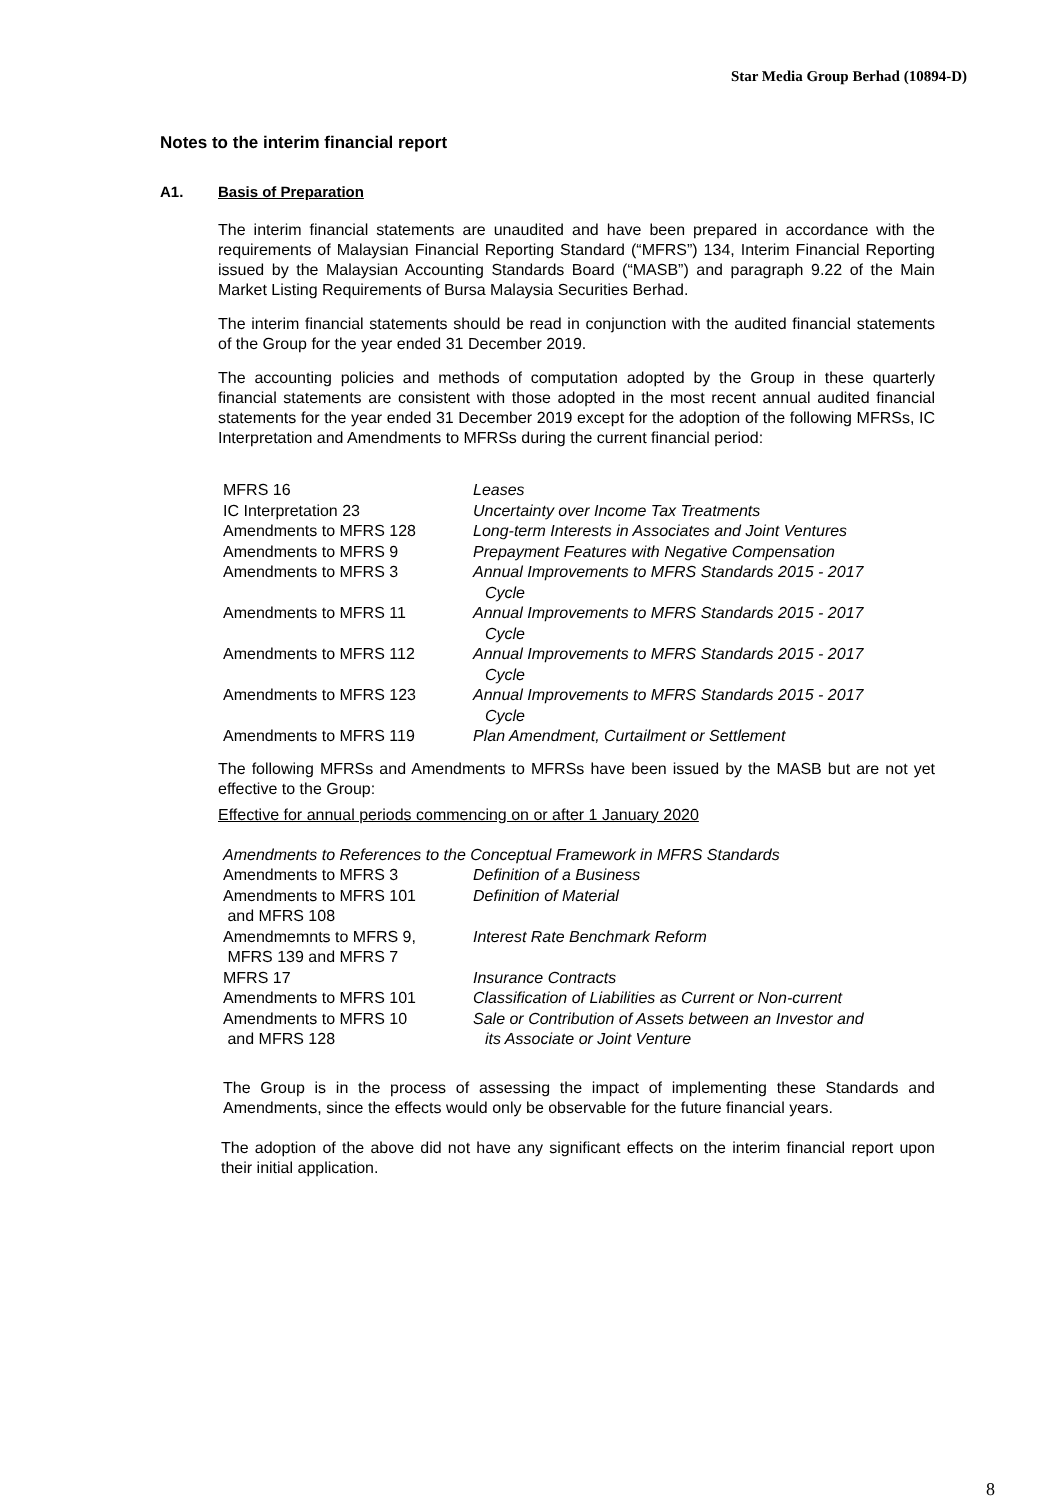Star Media Group Berhad (10894-D)
Notes to the interim financial report
A1. Basis of Preparation
The interim financial statements are unaudited and have been prepared in accordance with the requirements of Malaysian Financial Reporting Standard (“MFRS”) 134, Interim Financial Reporting issued by the Malaysian Accounting Standards Board (“MASB”) and paragraph 9.22 of the Main Market Listing Requirements of Bursa Malaysia Securities Berhad.
The interim financial statements should be read in conjunction with the audited financial statements of the Group for the year ended 31 December 2019.
The accounting policies and methods of computation adopted by the Group in these quarterly financial statements are consistent with those adopted in the most recent annual audited financial statements for the year ended 31 December 2019 except for the adoption of the following MFRSs, IC Interpretation and Amendments to MFRSs during the current financial period:
| MFRS 16 | Leases |
| IC Interpretation 23 | Uncertainty over Income Tax Treatments |
| Amendments to MFRS 128 | Long-term Interests in Associates and Joint Ventures |
| Amendments to MFRS 9 | Prepayment Features with Negative Compensation |
| Amendments to MFRS 3 | Annual Improvements to MFRS Standards 2015 - 2017 Cycle |
| Amendments to MFRS 11 | Annual Improvements to MFRS Standards 2015 - 2017 Cycle |
| Amendments to MFRS 112 | Annual Improvements to MFRS Standards 2015 - 2017 Cycle |
| Amendments to MFRS 123 | Annual Improvements to MFRS Standards 2015 - 2017 Cycle |
| Amendments to MFRS 119 | Plan Amendment, Curtailment or Settlement |
The following MFRSs and Amendments to MFRSs have been issued by the MASB but are not yet effective to the Group:
Effective for annual periods commencing on or after 1 January 2020
| Amendments to References to the Conceptual Framework in MFRS Standards | |
| Amendments to MFRS 3 | Definition of a Business |
| Amendments to MFRS 101 and MFRS 108 | Definition of Material |
| Amendmemnts to MFRS 9, MFRS 139 and MFRS 7 | Interest Rate Benchmark Reform |
| MFRS 17 | Insurance Contracts |
| Amendments to MFRS 101 | Classification of Liabilities as Current or Non-current |
| Amendments to MFRS 10 and MFRS 128 | Sale or Contribution of Assets between an Investor and its Associate or Joint Venture |
The Group is in the process of assessing the impact of implementing these Standards and Amendments, since the effects would only be observable for the future financial years.
The adoption of the above did not have any significant effects on the interim financial report upon their initial application.
8